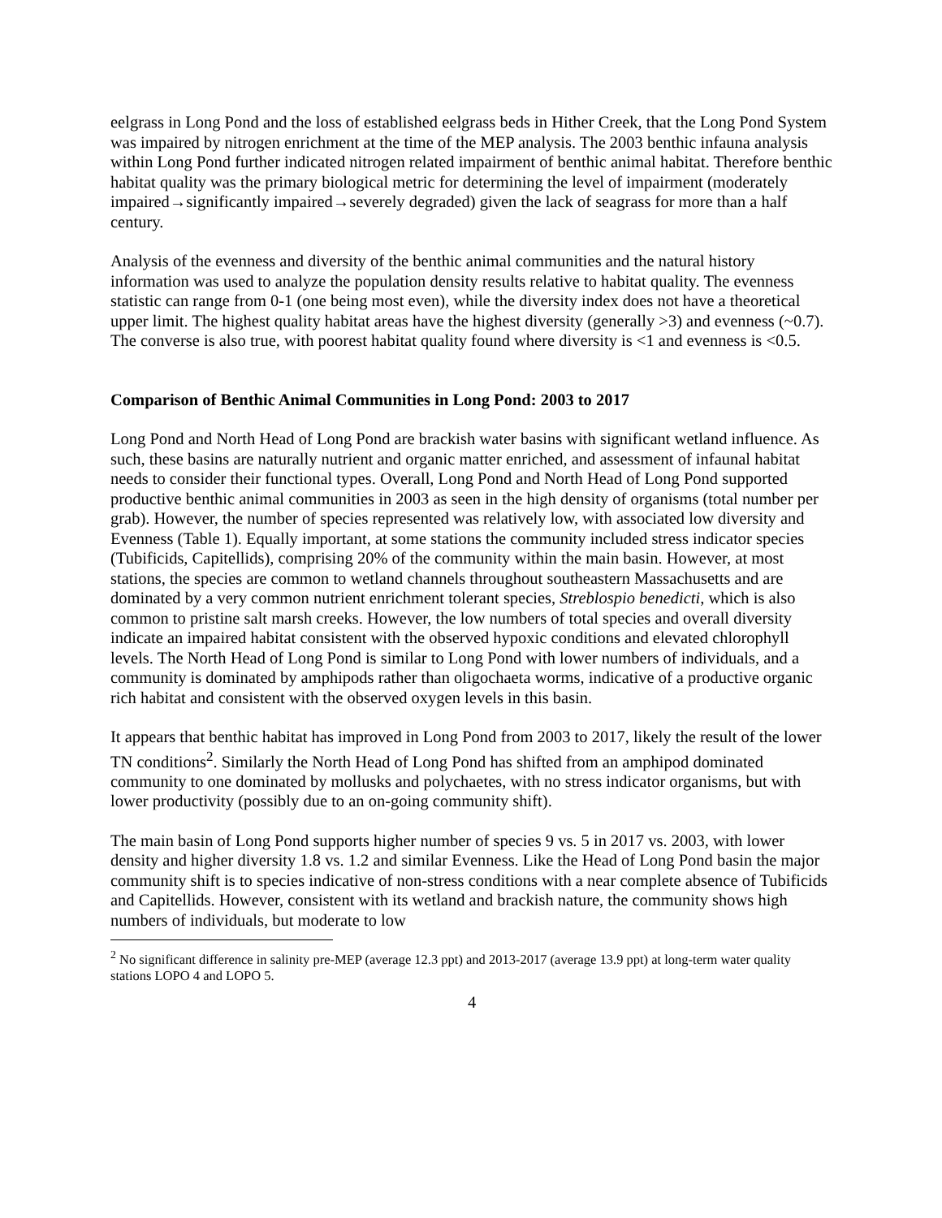eelgrass in Long Pond and the loss of established eelgrass beds in Hither Creek, that the Long Pond System was impaired by nitrogen enrichment at the time of the MEP analysis. The 2003 benthic infauna analysis within Long Pond further indicated nitrogen related impairment of benthic animal habitat. Therefore benthic habitat quality was the primary biological metric for determining the level of impairment (moderately impaired→significantly impaired→severely degraded) given the lack of seagrass for more than a half century.
Analysis of the evenness and diversity of the benthic animal communities and the natural history information was used to analyze the population density results relative to habitat quality. The evenness statistic can range from 0-1 (one being most even), while the diversity index does not have a theoretical upper limit. The highest quality habitat areas have the highest diversity (generally >3) and evenness (~0.7). The converse is also true, with poorest habitat quality found where diversity is <1 and evenness is <0.5.
Comparison of Benthic Animal Communities in Long Pond: 2003 to 2017
Long Pond and North Head of Long Pond are brackish water basins with significant wetland influence. As such, these basins are naturally nutrient and organic matter enriched, and assessment of infaunal habitat needs to consider their functional types. Overall, Long Pond and North Head of Long Pond supported productive benthic animal communities in 2003 as seen in the high density of organisms (total number per grab). However, the number of species represented was relatively low, with associated low diversity and Evenness (Table 1). Equally important, at some stations the community included stress indicator species (Tubificids, Capitellids), comprising 20% of the community within the main basin. However, at most stations, the species are common to wetland channels throughout southeastern Massachusetts and are dominated by a very common nutrient enrichment tolerant species, Streblospio benedicti, which is also common to pristine salt marsh creeks. However, the low numbers of total species and overall diversity indicate an impaired habitat consistent with the observed hypoxic conditions and elevated chlorophyll levels. The North Head of Long Pond is similar to Long Pond with lower numbers of individuals, and a community is dominated by amphipods rather than oligochaeta worms, indicative of a productive organic rich habitat and consistent with the observed oxygen levels in this basin.
It appears that benthic habitat has improved in Long Pond from 2003 to 2017, likely the result of the lower TN conditions<sup>2</sup>. Similarly the North Head of Long Pond has shifted from an amphipod dominated community to one dominated by mollusks and polychaetes, with no stress indicator organisms, but with lower productivity (possibly due to an on-going community shift).
The main basin of Long Pond supports higher number of species 9 vs. 5 in 2017 vs. 2003, with lower density and higher diversity 1.8 vs. 1.2 and similar Evenness. Like the Head of Long Pond basin the major community shift is to species indicative of non-stress conditions with a near complete absence of Tubificids and Capitellids. However, consistent with its wetland and brackish nature, the community shows high numbers of individuals, but moderate to low
<sup>2</sup> No significant difference in salinity pre-MEP (average 12.3 ppt) and 2013-2017 (average 13.9 ppt) at long-term water quality stations LOPO 4 and LOPO 5.
4